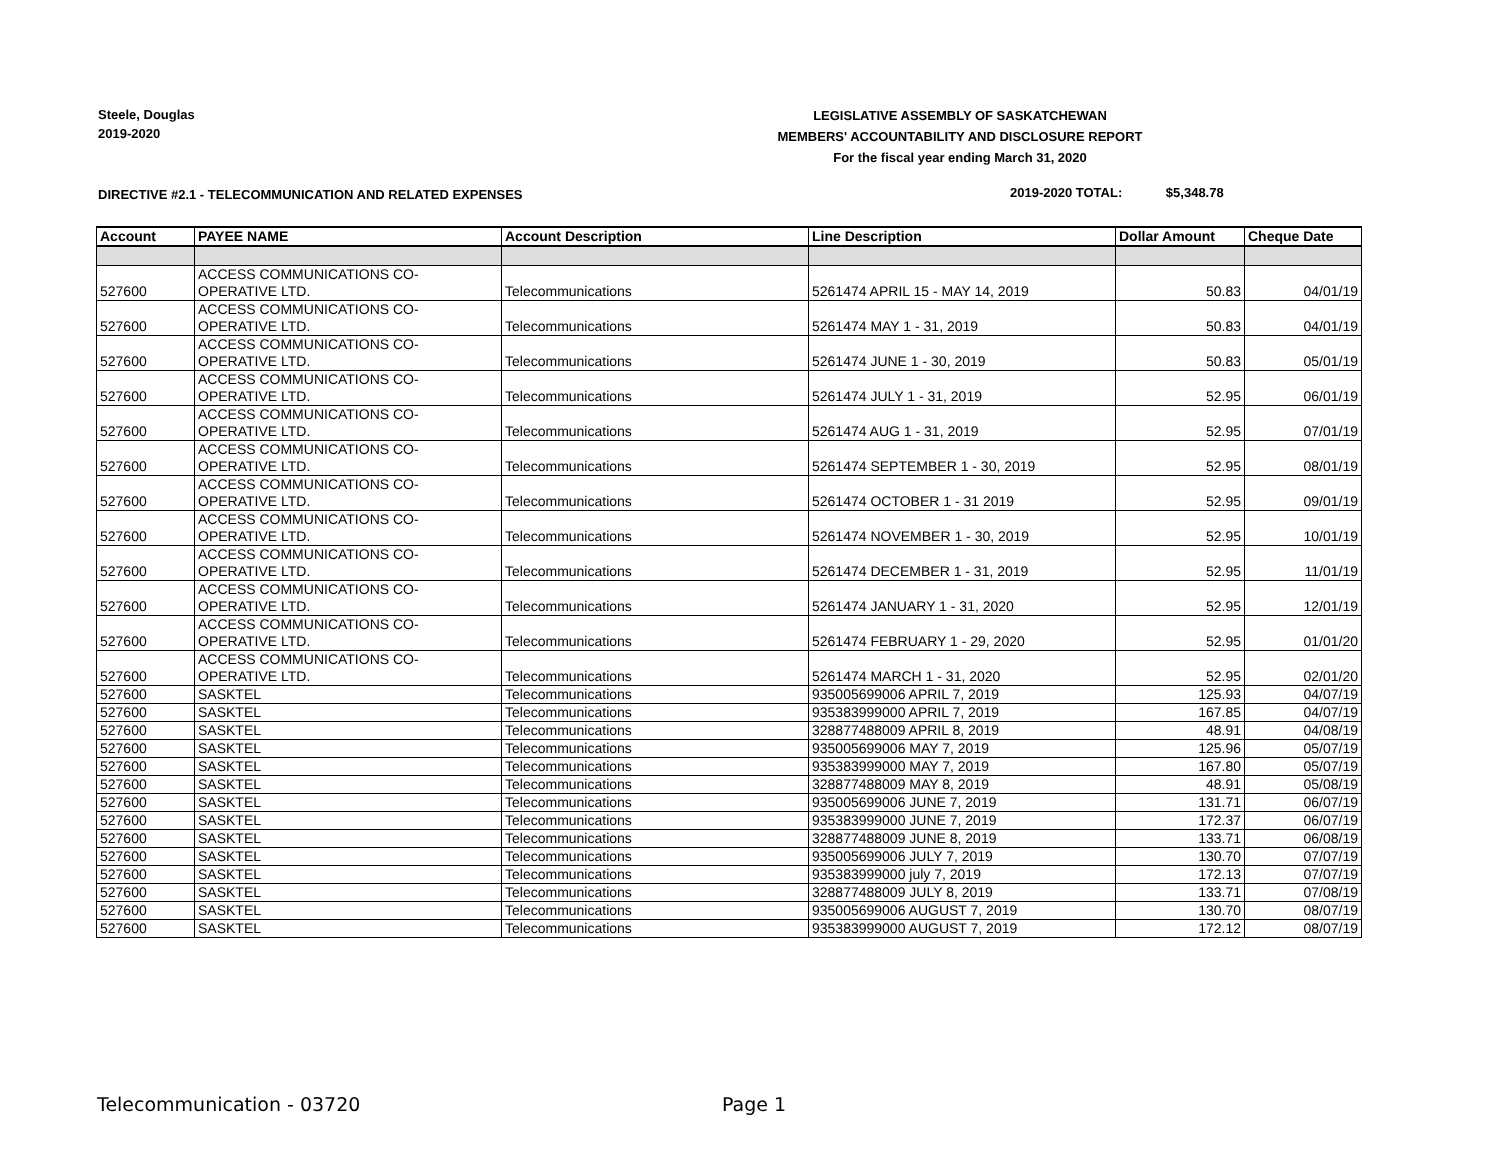Steele, Douglas
2019-2020
LEGISLATIVE ASSEMBLY OF SASKATCHEWAN
MEMBERS' ACCOUNTABILITY AND DISCLOSURE REPORT
For the fiscal year ending March 31, 2020
DIRECTIVE #2.1 - TELECOMMUNICATION AND RELATED EXPENSES
2019-2020 TOTAL: $5,348.78
| Account | PAYEE NAME | Account Description | Line Description | Dollar Amount | Cheque Date |
| --- | --- | --- | --- | --- | --- |
| 527600 | ACCESS COMMUNICATIONS CO- OPERATIVE LTD. | Telecommunications | 5261474 APRIL 15 - MAY 14, 2019 | 50.83 | 04/01/19 |
| 527600 | ACCESS COMMUNICATIONS CO- OPERATIVE LTD. | Telecommunications | 5261474 MAY 1 - 31, 2019 | 50.83 | 04/01/19 |
| 527600 | ACCESS COMMUNICATIONS CO- OPERATIVE LTD. | Telecommunications | 5261474 JUNE 1 - 30, 2019 | 50.83 | 05/01/19 |
| 527600 | ACCESS COMMUNICATIONS CO- OPERATIVE LTD. | Telecommunications | 5261474 JULY 1 - 31, 2019 | 52.95 | 06/01/19 |
| 527600 | ACCESS COMMUNICATIONS CO- OPERATIVE LTD. | Telecommunications | 5261474 AUG 1 - 31, 2019 | 52.95 | 07/01/19 |
| 527600 | ACCESS COMMUNICATIONS CO- OPERATIVE LTD. | Telecommunications | 5261474 SEPTEMBER 1 - 30, 2019 | 52.95 | 08/01/19 |
| 527600 | ACCESS COMMUNICATIONS CO- OPERATIVE LTD. | Telecommunications | 5261474 OCTOBER 1 - 31 2019 | 52.95 | 09/01/19 |
| 527600 | ACCESS COMMUNICATIONS CO- OPERATIVE LTD. | Telecommunications | 5261474 NOVEMBER 1 - 30, 2019 | 52.95 | 10/01/19 |
| 527600 | ACCESS COMMUNICATIONS CO- OPERATIVE LTD. | Telecommunications | 5261474 DECEMBER 1 - 31, 2019 | 52.95 | 11/01/19 |
| 527600 | ACCESS COMMUNICATIONS CO- OPERATIVE LTD. | Telecommunications | 5261474 JANUARY 1 - 31, 2020 | 52.95 | 12/01/19 |
| 527600 | ACCESS COMMUNICATIONS CO- OPERATIVE LTD. | Telecommunications | 5261474 FEBRUARY 1 - 29, 2020 | 52.95 | 01/01/20 |
| 527600 | ACCESS COMMUNICATIONS CO- OPERATIVE LTD. | Telecommunications | 5261474 MARCH 1 - 31, 2020 | 52.95 | 02/01/20 |
| 527600 | SASKTEL | Telecommunications | 935005699006 APRIL 7, 2019 | 125.93 | 04/07/19 |
| 527600 | SASKTEL | Telecommunications | 935383999000 APRIL 7, 2019 | 167.85 | 04/07/19 |
| 527600 | SASKTEL | Telecommunications | 328877488009 APRIL 8, 2019 | 48.91 | 04/08/19 |
| 527600 | SASKTEL | Telecommunications | 935005699006 MAY 7, 2019 | 125.96 | 05/07/19 |
| 527600 | SASKTEL | Telecommunications | 935383999000 MAY 7, 2019 | 167.80 | 05/07/19 |
| 527600 | SASKTEL | Telecommunications | 328877488009 MAY 8, 2019 | 48.91 | 05/08/19 |
| 527600 | SASKTEL | Telecommunications | 935005699006 JUNE 7, 2019 | 131.71 | 06/07/19 |
| 527600 | SASKTEL | Telecommunications | 935383999000 JUNE 7, 2019 | 172.37 | 06/07/19 |
| 527600 | SASKTEL | Telecommunications | 328877488009 JUNE 8, 2019 | 133.71 | 06/08/19 |
| 527600 | SASKTEL | Telecommunications | 935005699006 JULY 7, 2019 | 130.70 | 07/07/19 |
| 527600 | SASKTEL | Telecommunications | 935383999000 july 7, 2019 | 172.13 | 07/07/19 |
| 527600 | SASKTEL | Telecommunications | 328877488009 JULY 8, 2019 | 133.71 | 07/08/19 |
| 527600 | SASKTEL | Telecommunications | 935005699006 AUGUST 7, 2019 | 130.70 | 08/07/19 |
| 527600 | SASKTEL | Telecommunications | 935383999000 AUGUST 7, 2019 | 172.12 | 08/07/19 |
Telecommunication - 03720 Page 1